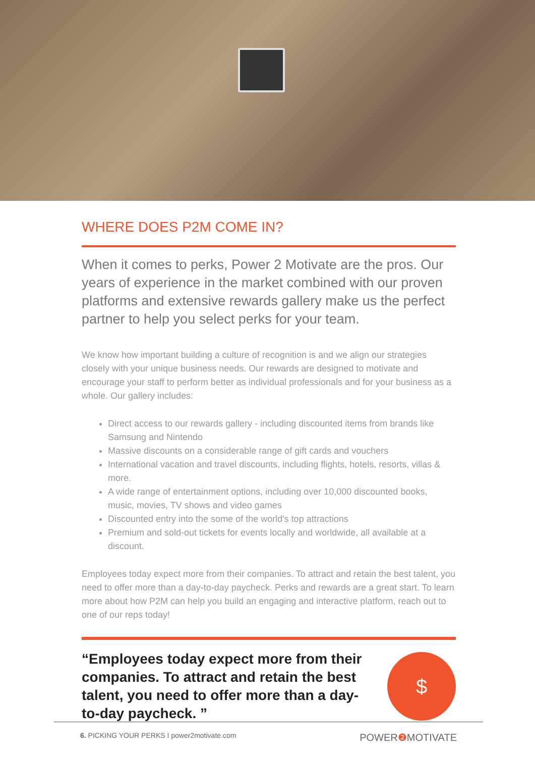WHERE DOES P2M COME IN?
When it comes to perks, Power 2 Motivate are the pros. Our years of experience in the market combined with our proven platforms and extensive rewards gallery make us the perfect partner to help you select perks for your team.
We know how important building a culture of recognition is and we align our strategies closely with your unique business needs. Our rewards are designed to motivate and encourage your staff to perform better as individual professionals and for your business as a whole. Our gallery includes:
Direct access to our rewards gallery - including discounted items from brands like Samsung and Nintendo
Massive discounts on a considerable range of gift cards and vouchers
International vacation and travel discounts, including flights, hotels, resorts, villas & more.
A wide range of entertainment options, including over 10,000 discounted books, music, movies, TV shows and video games
Discounted entry into the some of the world's top attractions
Premium and sold-out tickets for events locally and worldwide, all available at a discount.
Employees today expect more from their companies. To attract and retain the best talent, you need to offer more than a day-to-day paycheck. Perks and rewards are a great start. To learn more about how P2M can help you build an engaging and interactive platform, reach out to one of our reps today!
“Employees today expect more from their companies. To attract and retain the best talent, you need to offer more than a day-to-day paycheck. ”
$
6. PICKING YOUR PERKS I power2motivate.com POWER❷ MOTIVATE